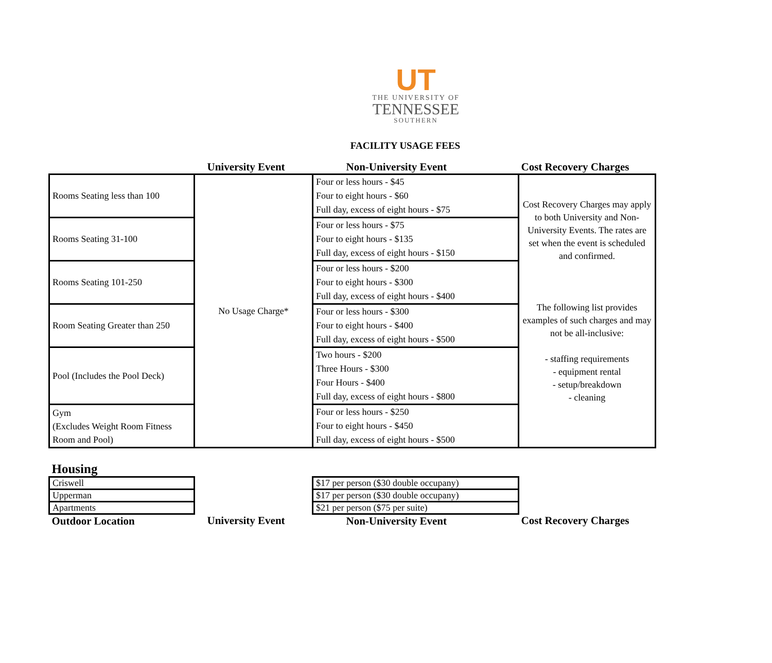UT
THE UNIVERSITY OF
TENNESSEE
SOUTHERN
FACILITY USAGE FEES
| | University Event | Non-University Event | Cost Recovery Charges |
| --- | --- | --- | --- |
| Rooms Seating less than 100 | No Usage Charge* | Four or less hours - $45 Four to eight hours - $60 Full day, excess of eight hours - $75 | Cost Recovery Charges may apply to both University and Non-University Events. The rates are set when the event is scheduled and confirmed. The following list provides examples of such charges and may not be all-inclusive: - staffing requirements - equipment rental - setup/breakdown - cleaning |
| Rooms Seating 31-100 | | Four or less hours - $75 Four to eight hours - $135 Full day, excess of eight hours - $150 | |
| Rooms Seating 101-250 | | Four or less hours - $200 Four to eight hours - $300 Full day, excess of eight hours - $400 | |
| Room Seating Greater than 250 | | Four or less hours - $300 Four to eight hours - $400 Full day, excess of eight hours - $500 | |
| Pool (Includes the Pool Deck) | | Two hours - $200 Three Hours - $300 Four Hours - $400 Full day, excess of eight hours - $800 | |
| Gym (Excludes Weight Room Fitness Room and Pool) | | Four or less hours - $250 Four to eight hours - $450 Full day, excess of eight hours - $500 | |
| Housing | | | |
| Criswell | | $17 per person ($30 double occupany) | |
| Upperman | | $17 per person ($30 double occupany) | |
| Apartments | | $21 per person ($75 per suite) | |
| Outdoor Location | University Event | Non-University Event | Cost Recovery Charges |